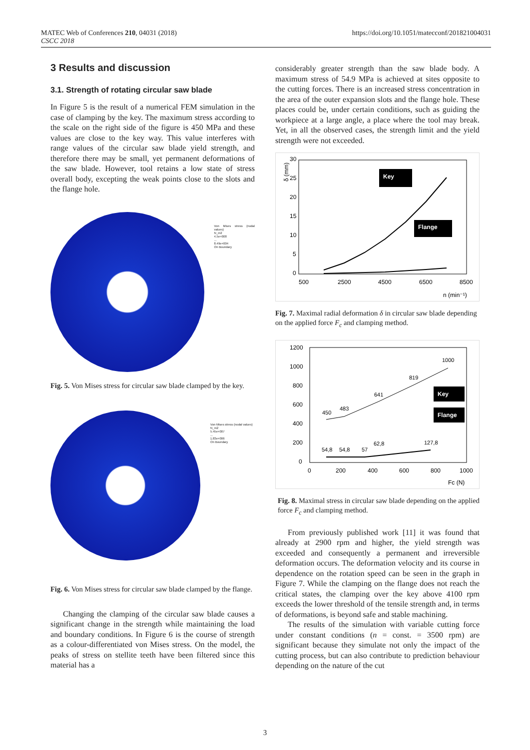MATEC Web of Conferences 210, 04031 (2018)
CSCC 2018
https://doi.org/10.1051/matecconf/201821004031
3 Results and discussion
3.1. Strength of rotating circular saw blade
In Figure 5 is the result of a numerical FEM simulation in the case of clamping by the key. The maximum stress according to the scale on the right side of the figure is 450 MPa and these values are close to the key way. This value interferes with range values of the circular saw blade yield strength, and therefore there may be small, yet permanent deformations of the saw blade. However, tool retains a low state of stress overall body, excepting the weak points close to the slots and the flange hole.
Von Mises stress (nodal values)
N_m2
4.5e+008
...
8.49e+004
On Boundary
Fig. 5. Von Mises stress for circular saw blade clamped by the key.
Von Mises stress (nodal values)
N_m2
5.45e+007
...
1.83e+006
On Boundary
Fig. 6. Von Mises stress for circular saw blade clamped by the flange.
Changing the clamping of the circular saw blade causes a significant change in the strength while maintaining the load and boundary conditions. In Figure 6 is the course of strength as a colour-differentiated von Mises stress. On the model, the peaks of stress on stellite teeth have been filtered since this material has a
considerably greater strength than the saw blade body. A maximum stress of 54.9 MPa is achieved at sites opposite to the cutting forces. There is an increased stress concentration in the area of the outer expansion slots and the flange hole. These places could be, under certain conditions, such as guiding the workpiece at a large angle, a place where the tool may break. Yet, in all the observed cases, the strength limit and the yield strength were not exceeded.
δ (mm)
30
25
20
15
10
5
0
500
2500
4500
6500
8500
n (min⁻¹)
Key
Flange
Fig. 7. Maximal radial deformation δ in circular saw blade depending on the applied force F<sub>c</sub> and clamping method.
1200
1000
800
600
400
200
0
0
200
400
600
800
1000
Fc (N)
450
483
641
819
1000
54,8
54,8
57
62,8
127,8
Key
Flange
Fig. 8. Maximal stress in circular saw blade depending on the applied force F<sub>c</sub> and clamping method.
From previously published work [11] it was found that already at 2900 rpm and higher, the yield strength was exceeded and consequently a permanent and irreversible deformation occurs. The deformation velocity and its course in dependence on the rotation speed can be seen in the graph in Figure 7. While the clamping on the flange does not reach the critical states, the clamping over the key above 4100 rpm exceeds the lower threshold of the tensile strength and, in terms of deformations, is beyond safe and stable machining.
The results of the simulation with variable cutting force under constant conditions (n = const. = 3500 rpm) are significant because they simulate not only the impact of the cutting process, but can also contribute to prediction behaviour depending on the nature of the cut
3